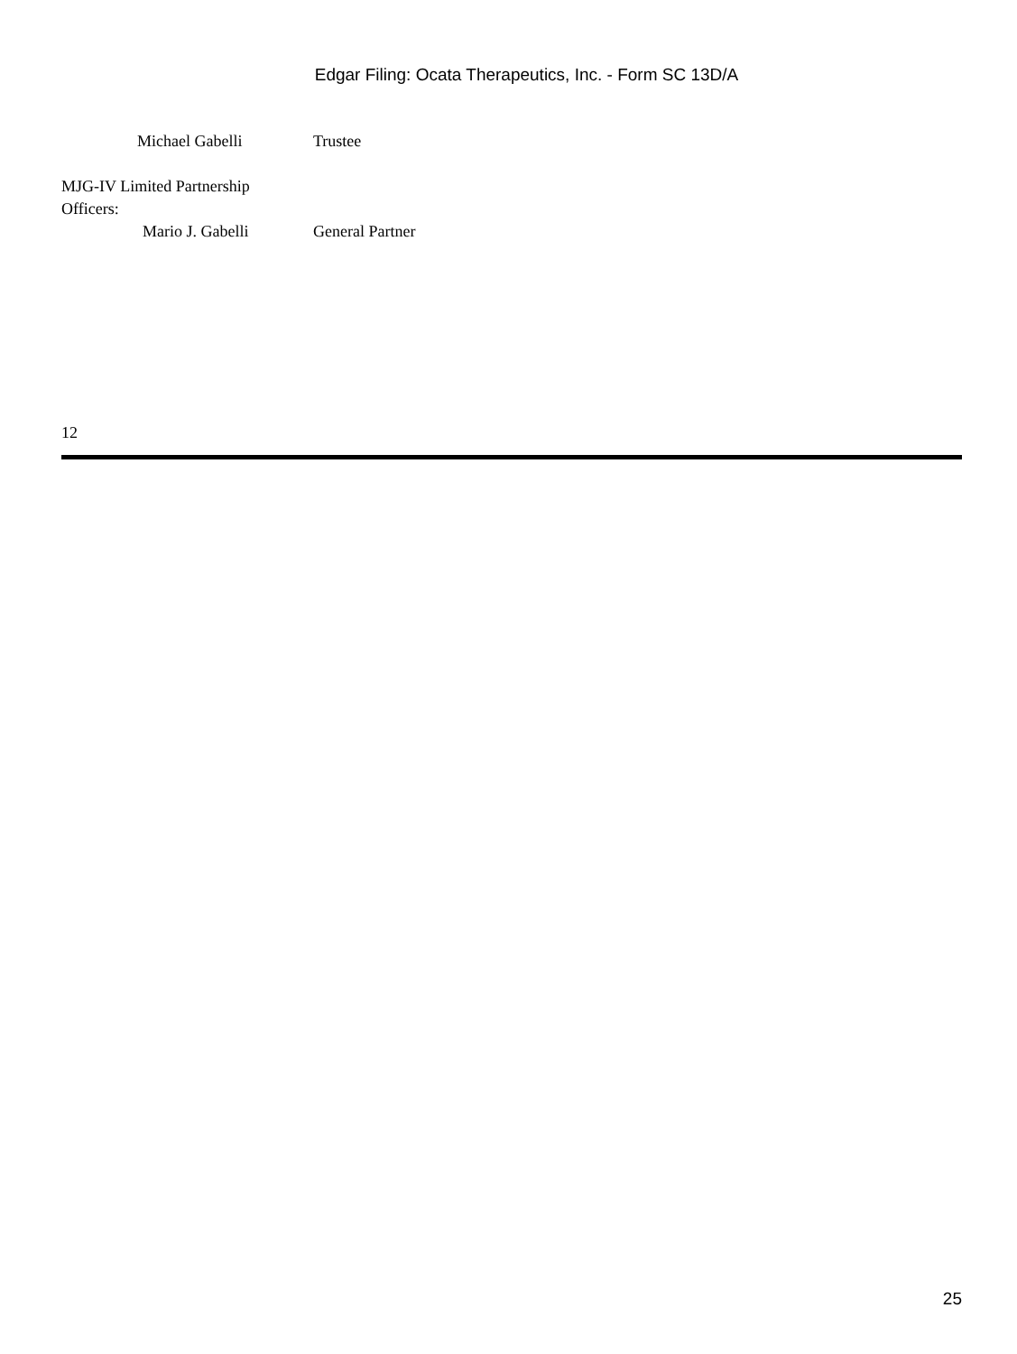Edgar Filing: Ocata Therapeutics, Inc. - Form SC 13D/A
Michael Gabelli Trustee
MJG-IV Limited Partnership
Officers:
Mario J. Gabelli General Partner
12
25